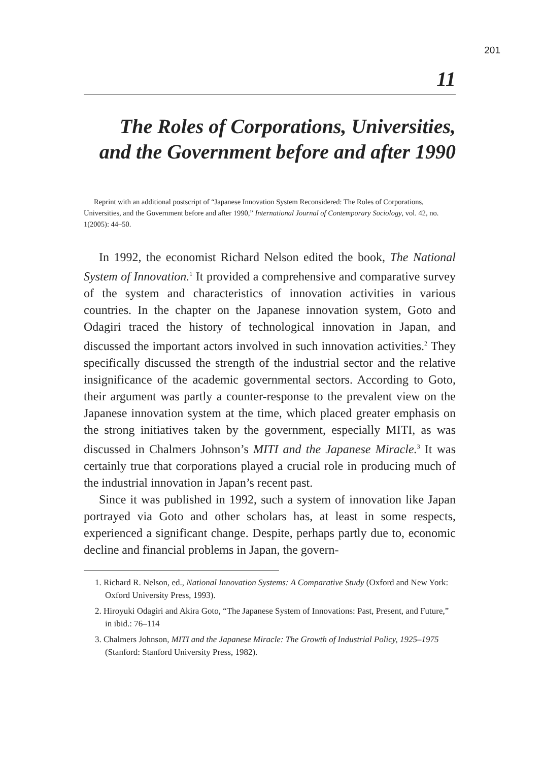201
11
The Roles of Corporations, Universities, and the Government before and after 1990
Reprint with an additional postscript of “Japanese Innovation System Reconsidered: The Roles of Corporations, Universities, and the Government before and after 1990,” International Journal of Contemporary Sociology, vol. 42, no. 1(2005): 44–50.
In 1992, the economist Richard Nelson edited the book, The National System of Innovation.<sup>1</sup> It provided a comprehensive and comparative survey of the system and characteristics of innovation activities in various countries. In the chapter on the Japanese innovation system, Goto and Odagiri traced the history of technological innovation in Japan, and discussed the important actors involved in such innovation activities.<sup>2</sup> They specifically discussed the strength of the industrial sector and the relative insignificance of the academic governmental sectors. According to Goto, their argument was partly a counter-response to the prevalent view on the Japanese innovation system at the time, which placed greater emphasis on the strong initiatives taken by the government, especially MITI, as was discussed in Chalmers Johnson’s MITI and the Japanese Miracle.<sup>3</sup> It was certainly true that corporations played a crucial role in producing much of the industrial innovation in Japan’s recent past.
Since it was published in 1992, such a system of innovation like Japan portrayed via Goto and other scholars has, at least in some respects, experienced a significant change. Despite, perhaps partly due to, economic decline and financial problems in Japan, the govern-
1. Richard R. Nelson, ed., National Innovation Systems: A Comparative Study (Oxford and New York: Oxford University Press, 1993).
2. Hiroyuki Odagiri and Akira Goto, “The Japanese System of Innovations: Past, Present, and Future,” in ibid.: 76–114
3. Chalmers Johnson, MITI and the Japanese Miracle: The Growth of Industrial Policy, 1925–1975 (Stanford: Stanford University Press, 1982).